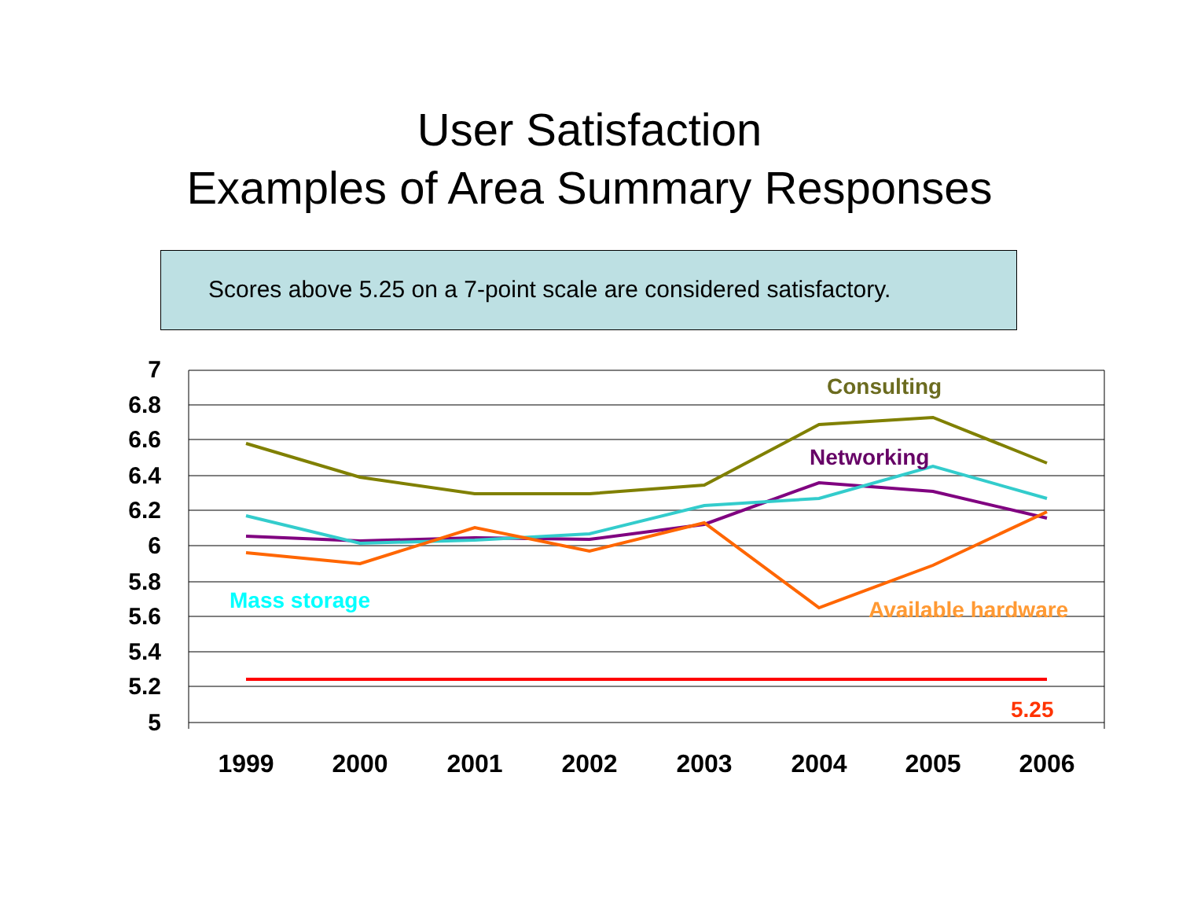User Satisfaction
Examples of Area Summary Responses
Scores above 5.25 on a 7-point scale are considered satisfactory.
7
6.8
6.6
6.4
6.2
6
5.8
5.6
5.4
5.2
5
1999
2000
2001
2002
2003
2004
2005
2006
Consulting
Networking
Mass storage
Available hardware
5.25